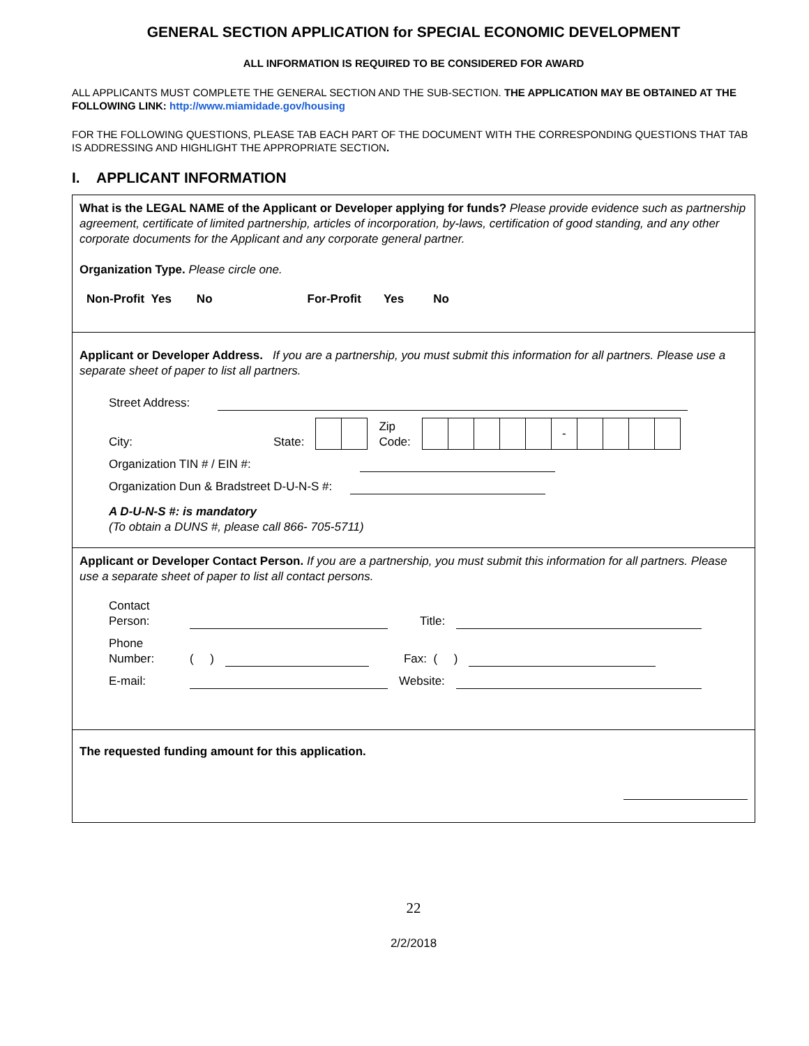GENERAL SECTION APPLICATION for SPECIAL ECONOMIC DEVELOPMENT
ALL INFORMATION IS REQUIRED TO BE CONSIDERED FOR AWARD
ALL APPLICANTS MUST COMPLETE THE GENERAL SECTION AND THE SUB-SECTION. THE APPLICATION MAY BE OBTAINED AT THE FOLLOWING LINK: http://www.miamidade.gov/housing
FOR THE FOLLOWING QUESTIONS, PLEASE TAB EACH PART OF THE DOCUMENT WITH THE CORRESPONDING QUESTIONS THAT TAB IS ADDRESSING AND HIGHLIGHT THE APPROPRIATE SECTION.
I. APPLICANT INFORMATION
What is the LEGAL NAME of the Applicant or Developer applying for funds? Please provide evidence such as partnership agreement, certificate of limited partnership, articles of incorporation, by-laws, certification of good standing, and any other corporate documents for the Applicant and any corporate general partner.
Organization Type. Please circle one.
Non-Profit Yes No For-Profit Yes No
Applicant or Developer Address. If you are a partnership, you must submit this information for all partners. Please use a separate sheet of paper to list all partners.
Street Address:
City: State: Zip
Code: -
Organization TIN # / EIN #:
Organization Dun & Bradstreet D-U-N-S #:
A D-U-N-S #: is mandatory
(To obtain a DUNS #, please call 866- 705-5711)
Applicant or Developer Contact Person. If you are a partnership, you must submit this information for all partners. Please use a separate sheet of paper to list all contact persons.
Contact
Person: Title:
Phone
Number: ( ) Fax: ( )
E-mail: Website:
The requested funding amount for this application.
22
2/2/2018